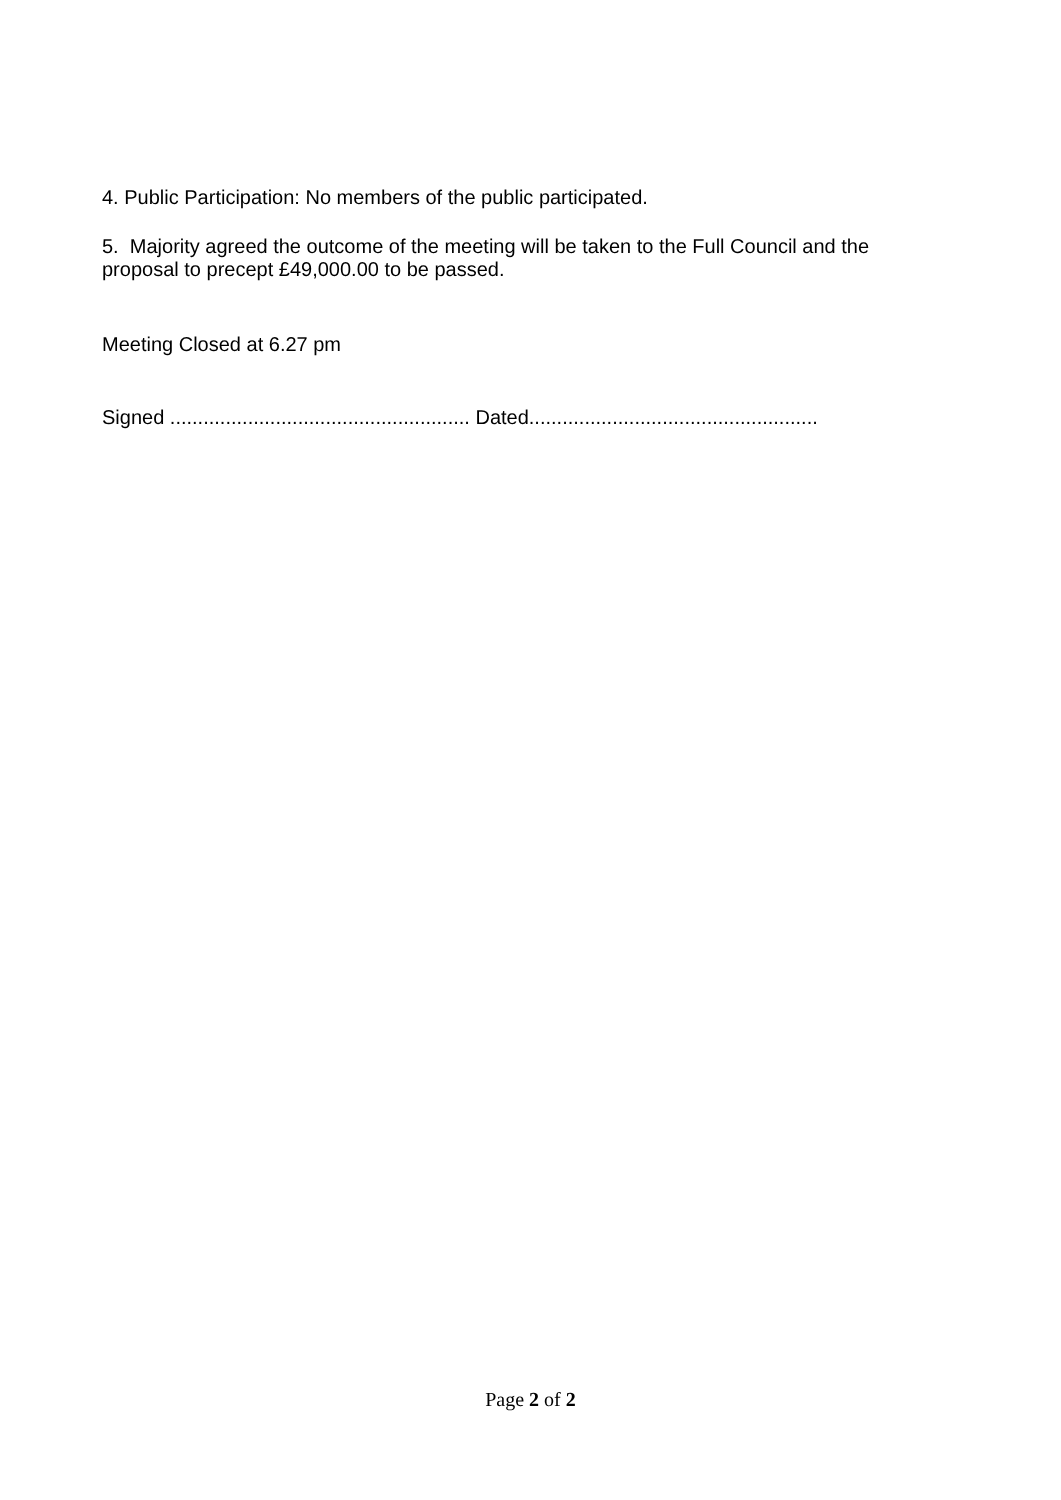4. Public Participation: No members of the public participated.
5. Majority agreed the outcome of the meeting will be taken to the Full Council and the proposal to precept £49,000.00 to be passed.
Meeting Closed at 6.27 pm
Signed ...................................................... Dated....................................................
Page 2 of 2